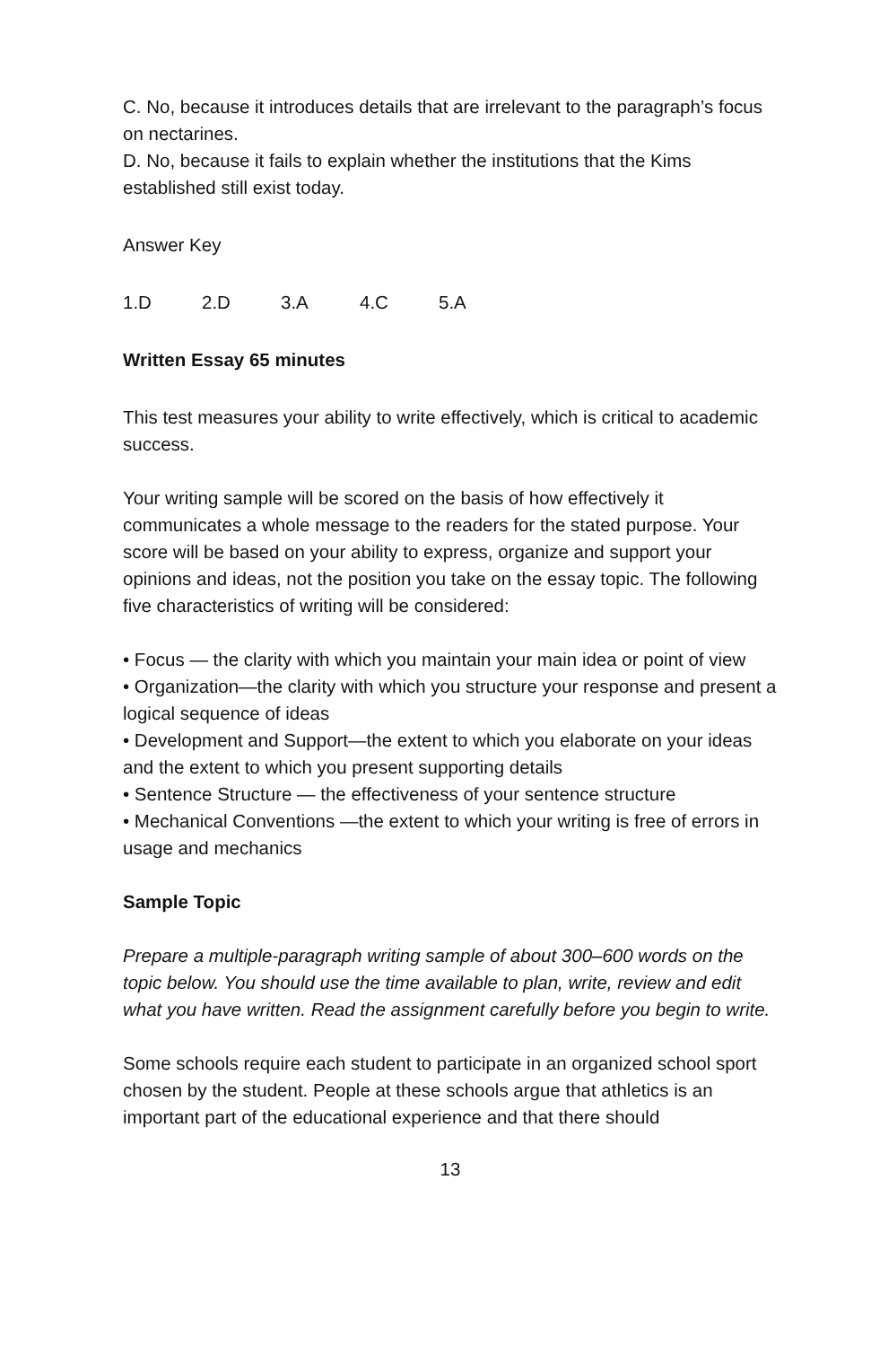C. No, because it introduces details that are irrelevant to the paragraph’s focus on nectarines.
D. No, because it fails to explain whether the institutions that the Kims established still exist today.
Answer Key
1.D 2.D 3.A 4.C 5.A
Written Essay 65 minutes
This test measures your ability to write effectively, which is critical to academic success.
Your writing sample will be scored on the basis of how effectively it communicates a whole message to the readers for the stated purpose. Your score will be based on your ability to express, organize and support your opinions and ideas, not the position you take on the essay topic. The following five characteristics of writing will be considered:
• Focus — the clarity with which you maintain your main idea or point of view
• Organization—the clarity with which you structure your response and present a logical sequence of ideas
• Development and Support—the extent to which you elaborate on your ideas and the extent to which you present supporting details
• Sentence Structure — the effectiveness of your sentence structure
• Mechanical Conventions —the extent to which your writing is free of errors in usage and mechanics
Sample Topic
Prepare a multiple-paragraph writing sample of about 300–600 words on the topic below. You should use the time available to plan, write, review and edit what you have written. Read the assignment carefully before you begin to write.
Some schools require each student to participate in an organized school sport chosen by the student. People at these schools argue that athletics is an important part of the educational experience and that there should
13